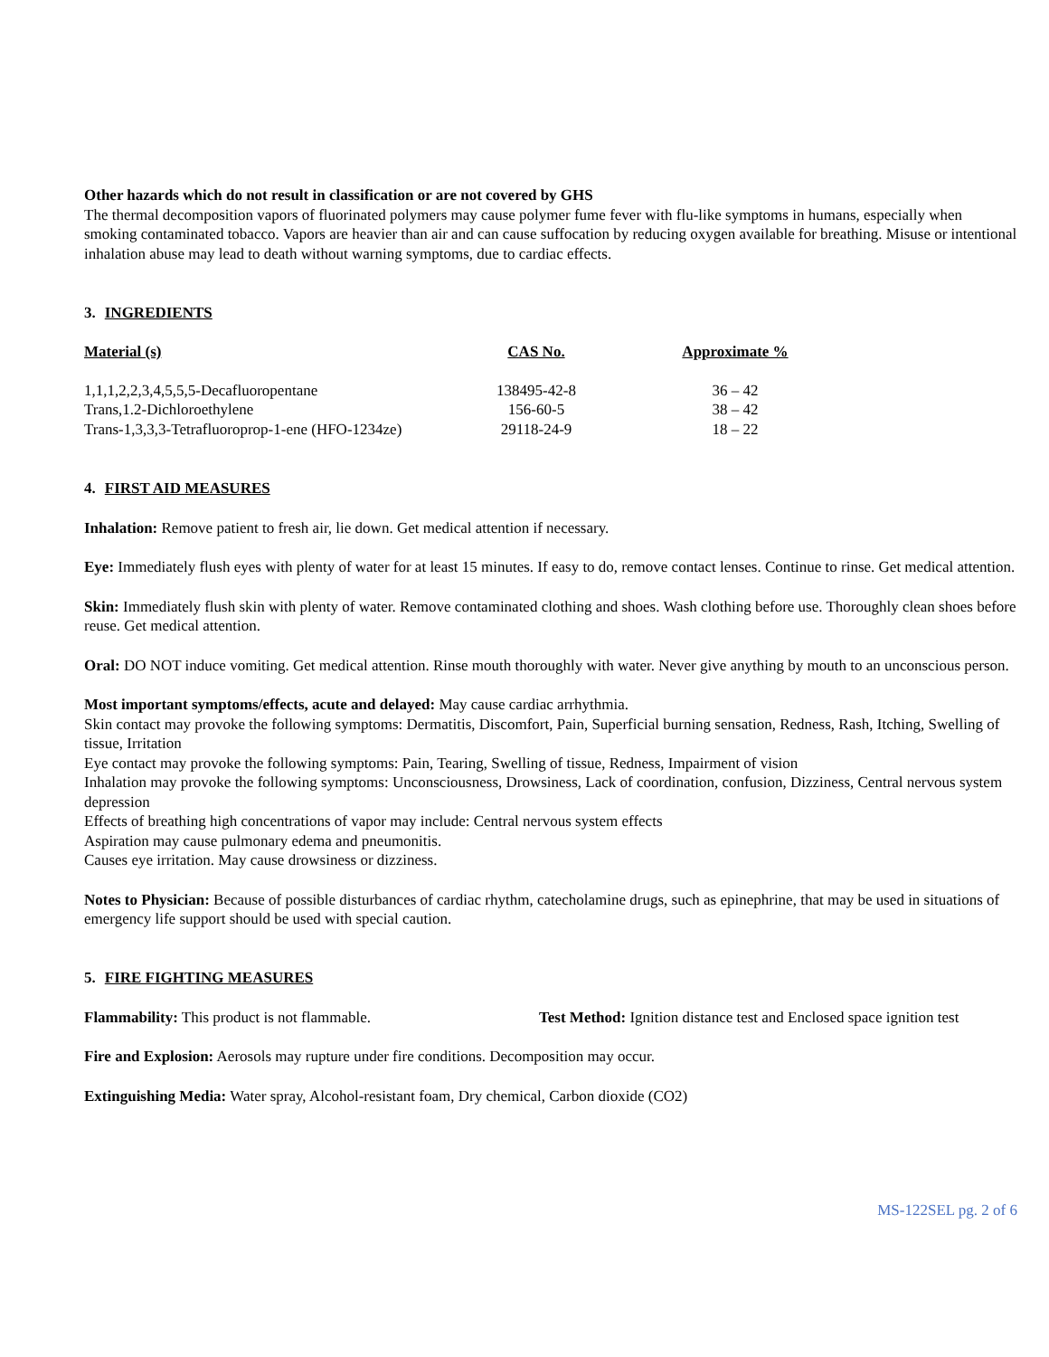Other hazards which do not result in classification or are not covered by GHS
The thermal decomposition vapors of fluorinated polymers may cause polymer fume fever with flu-like symptoms in humans, especially when smoking contaminated tobacco. Vapors are heavier than air and can cause suffocation by reducing oxygen available for breathing. Misuse or intentional inhalation abuse may lead to death without warning symptoms, due to cardiac effects.
3. INGREDIENTS
| Material (s) | CAS No. | Approximate % |
| --- | --- | --- |
| 1,1,1,2,2,3,4,5,5,5-Decafluoropentane | 138495-42-8 | 36 – 42 |
| Trans,1.2-Dichloroethylene | 156-60-5 | 38 – 42 |
| Trans-1,3,3,3-Tetrafluoroprop-1-ene (HFO-1234ze) | 29118-24-9 | 18 – 22 |
4. FIRST AID MEASURES
Inhalation: Remove patient to fresh air, lie down. Get medical attention if necessary.
Eye: Immediately flush eyes with plenty of water for at least 15 minutes. If easy to do, remove contact lenses. Continue to rinse. Get medical attention.
Skin: Immediately flush skin with plenty of water. Remove contaminated clothing and shoes. Wash clothing before use. Thoroughly clean shoes before reuse. Get medical attention.
Oral: DO NOT induce vomiting. Get medical attention. Rinse mouth thoroughly with water. Never give anything by mouth to an unconscious person.
Most important symptoms/effects, acute and delayed: May cause cardiac arrhythmia.
Skin contact may provoke the following symptoms: Dermatitis, Discomfort, Pain, Superficial burning sensation, Redness, Rash, Itching, Swelling of tissue, Irritation
Eye contact may provoke the following symptoms: Pain, Tearing, Swelling of tissue, Redness, Impairment of vision
Inhalation may provoke the following symptoms: Unconsciousness, Drowsiness, Lack of coordination, confusion, Dizziness, Central nervous system depression
Effects of breathing high concentrations of vapor may include: Central nervous system effects
Aspiration may cause pulmonary edema and pneumonitis.
Causes eye irritation. May cause drowsiness or dizziness.
Notes to Physician: Because of possible disturbances of cardiac rhythm, catecholamine drugs, such as epinephrine, that may be used in situations of emergency life support should be used with special caution.
5. FIRE FIGHTING MEASURES
Flammability: This product is not flammable. Test Method: Ignition distance test and Enclosed space ignition test
Fire and Explosion: Aerosols may rupture under fire conditions. Decomposition may occur.
Extinguishing Media: Water spray, Alcohol-resistant foam, Dry chemical, Carbon dioxide (CO2)
MS-122SEL pg. 2 of 6